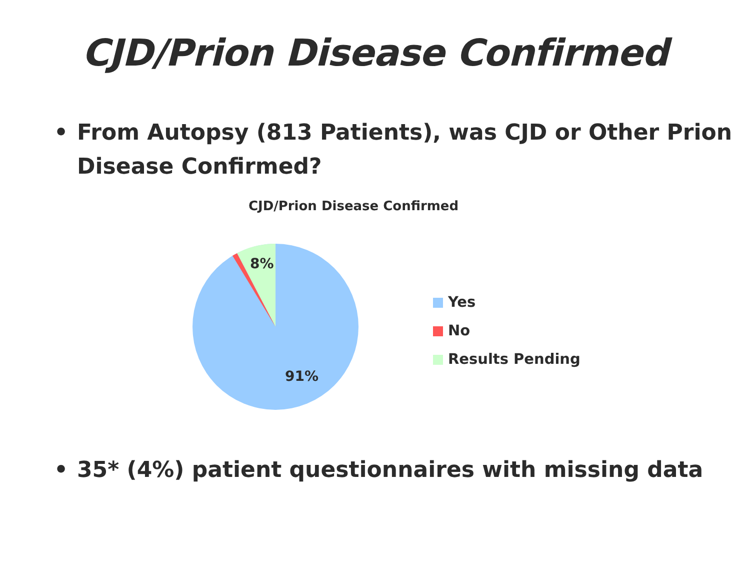CJD/Prion Disease Confirmed
• From Autopsy (813 Patients), was CJD or Other Prion Disease Confirmed?
CJD/Prion Disease Confirmed
8%
91%
Yes
No
Results Pending
• 35* (4%) patient questionnaires with missing data